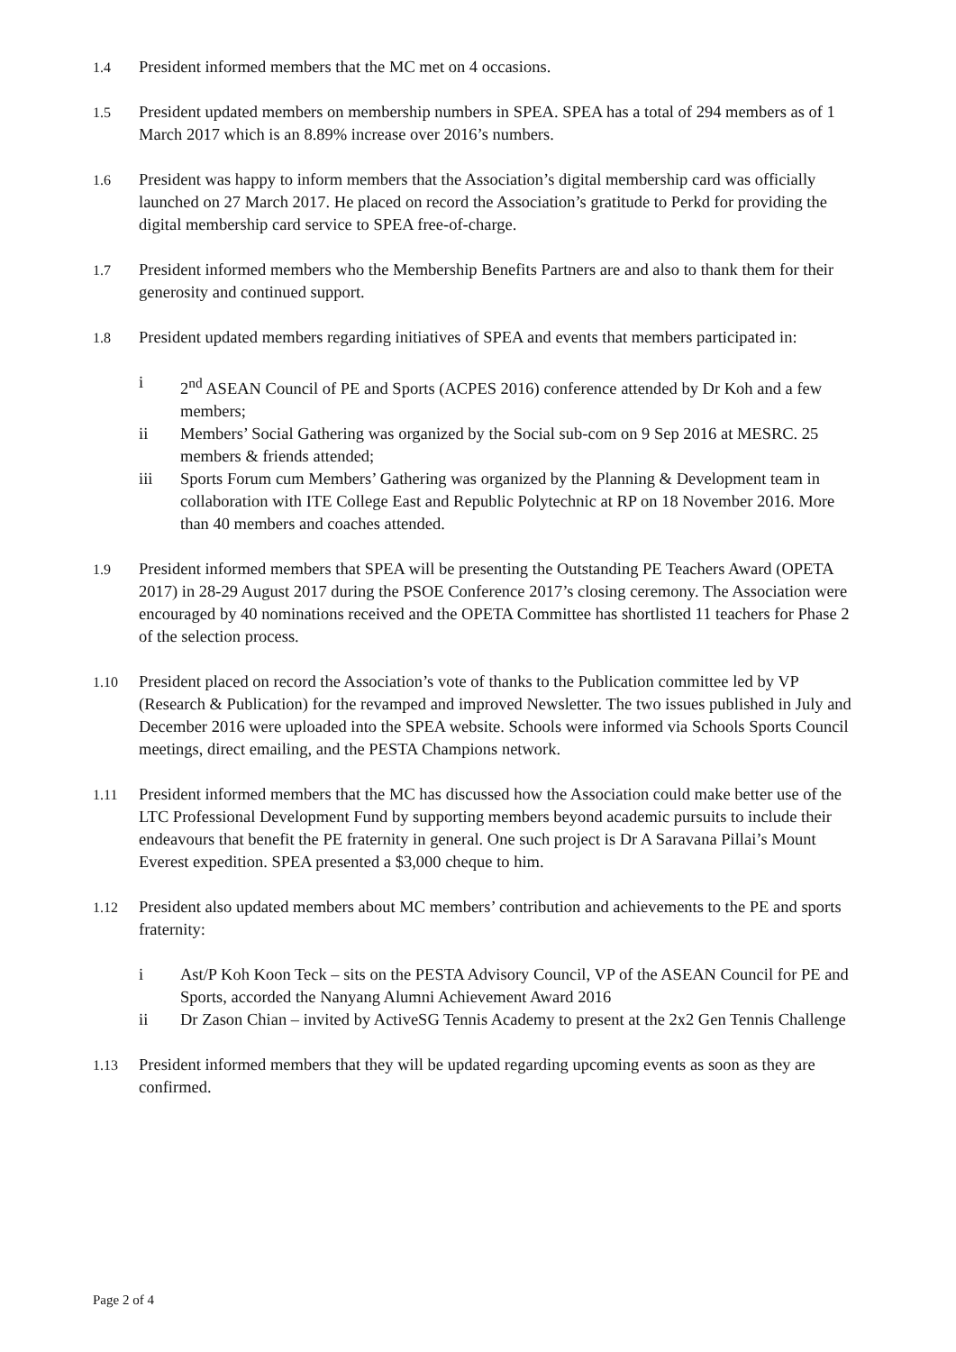1.4
President informed members that the MC met on 4 occasions.
1.5
President updated members on membership numbers in SPEA. SPEA has a total of 294 members as of 1 March 2017 which is an 8.89% increase over 2016’s numbers.
1.6
President was happy to inform members that the Association’s digital membership card was officially launched on 27 March 2017. He placed on record the Association’s gratitude to Perkd for providing the digital membership card service to SPEA free-of-charge.
1.7
President informed members who the Membership Benefits Partners are and also to thank them for their generosity and continued support.
1.8
President updated members regarding initiatives of SPEA and events that members participated in:
i 2<sup>nd</sup> ASEAN Council of PE and Sports (ACPES 2016) conference attended by Dr Koh and a few members;
ii Members’ Social Gathering was organized by the Social sub-com on 9 Sep 2016 at MESRC. 25 members & friends attended;
iii Sports Forum cum Members’ Gathering was organized by the Planning & Development team in collaboration with ITE College East and Republic Polytechnic at RP on 18 November 2016. More than 40 members and coaches attended.
1.9
President informed members that SPEA will be presenting the Outstanding PE Teachers Award (OPETA 2017) in 28-29 August 2017 during the PSOE Conference 2017’s closing ceremony. The Association were encouraged by 40 nominations received and the OPETA Committee has shortlisted 11 teachers for Phase 2 of the selection process.
1.10
President placed on record the Association’s vote of thanks to the Publication committee led by VP (Research & Publication) for the revamped and improved Newsletter. The two issues published in July and December 2016 were uploaded into the SPEA website. Schools were informed via Schools Sports Council meetings, direct emailing, and the PESTA Champions network.
1.11
President informed members that the MC has discussed how the Association could make better use of the LTC Professional Development Fund by supporting members beyond academic pursuits to include their endeavours that benefit the PE fraternity in general. One such project is Dr A Saravana Pillai’s Mount Everest expedition. SPEA presented a $3,000 cheque to him.
1.12
President also updated members about MC members’ contribution and achievements to the PE and sports fraternity:
i Ast/P Koh Koon Teck – sits on the PESTA Advisory Council, VP of the ASEAN Council for PE and Sports, accorded the Nanyang Alumni Achievement Award 2016
ii Dr Zason Chian – invited by ActiveSG Tennis Academy to present at the 2x2 Gen Tennis Challenge
1.13
President informed members that they will be updated regarding upcoming events as soon as they are confirmed.
Page 2 of 4